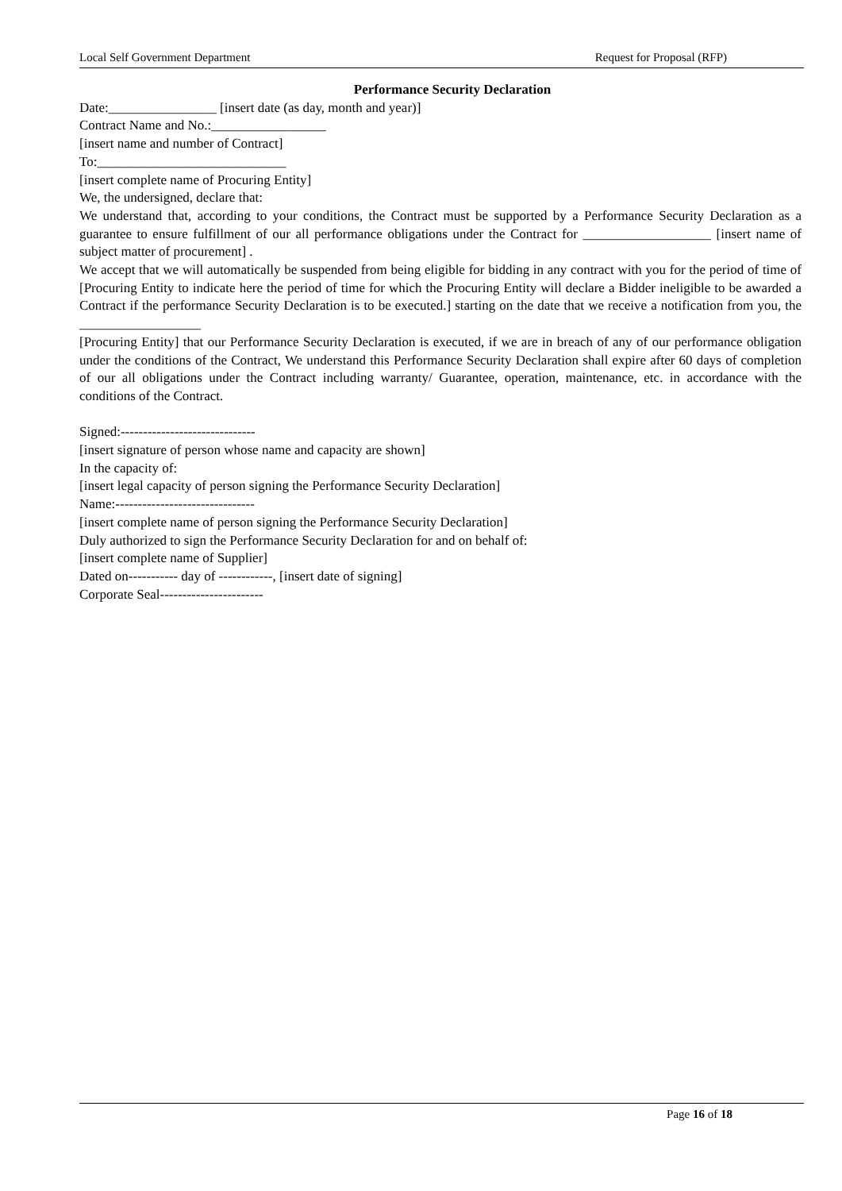Local Self Government Department Request for Proposal (RFP)
Performance Security Declaration
Date:________________ [insert date (as day, month and year)]
Contract Name and No.:_________________
[insert name and number of Contract]
To:____________________________
[insert complete name of Procuring Entity]
We, the undersigned, declare that:
We understand that, according to your conditions, the Contract must be supported by a Performance Security Declaration as a guarantee to ensure fulfillment of our all performance obligations under the Contract for ___________________ [insert name of subject matter of procurement] .
We accept that we will automatically be suspended from being eligible for bidding in any contract with you for the period of time of [Procuring Entity to indicate here the period of time for which the Procuring Entity will declare a Bidder ineligible to be awarded a Contract if the performance Security Declaration is to be executed.] starting on the date that we receive a notification from you, the __________________
[Procuring Entity] that our Performance Security Declaration is executed, if we are in breach of any of our performance obligation under the conditions of the Contract, We understand this Performance Security Declaration shall expire after 60 days of completion of our all obligations under the Contract including warranty/ Guarantee, operation, maintenance, etc. in accordance with the conditions of the Contract.
Signed:------------------------------
[insert signature of person whose name and capacity are shown]
In the capacity of:
[insert legal capacity of person signing the Performance Security Declaration]
Name:-------------------------------
[insert complete name of person signing the Performance Security Declaration]
Duly authorized to sign the Performance Security Declaration for and on behalf of:
[insert complete name of Supplier]
Dated on----------- day of ------------, [insert date of signing]
Corporate Seal-----------------------
Page 16 of 18